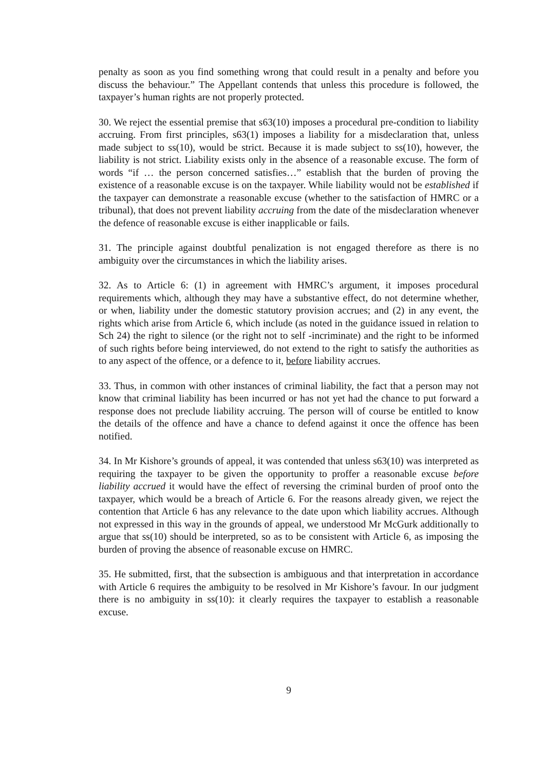penalty as soon as you find something wrong that could result in a penalty and before you discuss the behaviour.” The Appellant contends that unless this procedure is followed, the taxpayer’s human rights are not properly protected.
30. We reject the essential premise that s63(10) imposes a procedural pre-condition to liability accruing. From first principles, s63(1) imposes a liability for a misdeclaration that, unless made subject to ss(10), would be strict. Because it is made subject to ss(10), however, the liability is not strict. Liability exists only in the absence of a reasonable excuse. The form of words “if … the person concerned satisfies…” establish that the burden of proving the existence of a reasonable excuse is on the taxpayer. While liability would not be established if the taxpayer can demonstrate a reasonable excuse (whether to the satisfaction of HMRC or a tribunal), that does not prevent liability accruing from the date of the misdeclaration whenever the defence of reasonable excuse is either inapplicable or fails.
31. The principle against doubtful penalization is not engaged therefore as there is no ambiguity over the circumstances in which the liability arises.
32. As to Article 6: (1) in agreement with HMRC’s argument, it imposes procedural requirements which, although they may have a substantive effect, do not determine whether, or when, liability under the domestic statutory provision accrues; and (2) in any event, the rights which arise from Article 6, which include (as noted in the guidance issued in relation to Sch 24) the right to silence (or the right not to self -incriminate) and the right to be informed of such rights before being interviewed, do not extend to the right to satisfy the authorities as to any aspect of the offence, or a defence to it, before liability accrues.
33. Thus, in common with other instances of criminal liability, the fact that a person may not know that criminal liability has been incurred or has not yet had the chance to put forward a response does not preclude liability accruing. The person will of course be entitled to know the details of the offence and have a chance to defend against it once the offence has been notified.
34. In Mr Kishore’s grounds of appeal, it was contended that unless s63(10) was interpreted as requiring the taxpayer to be given the opportunity to proffer a reasonable excuse before liability accrued it would have the effect of reversing the criminal burden of proof onto the taxpayer, which would be a breach of Article 6. For the reasons already given, we reject the contention that Article 6 has any relevance to the date upon which liability accrues. Although not expressed in this way in the grounds of appeal, we understood Mr McGurk additionally to argue that ss(10) should be interpreted, so as to be consistent with Article 6, as imposing the burden of proving the absence of reasonable excuse on HMRC.
35. He submitted, first, that the subsection is ambiguous and that interpretation in accordance with Article 6 requires the ambiguity to be resolved in Mr Kishore’s favour. In our judgment there is no ambiguity in ss(10): it clearly requires the taxpayer to establish a reasonable excuse.
9